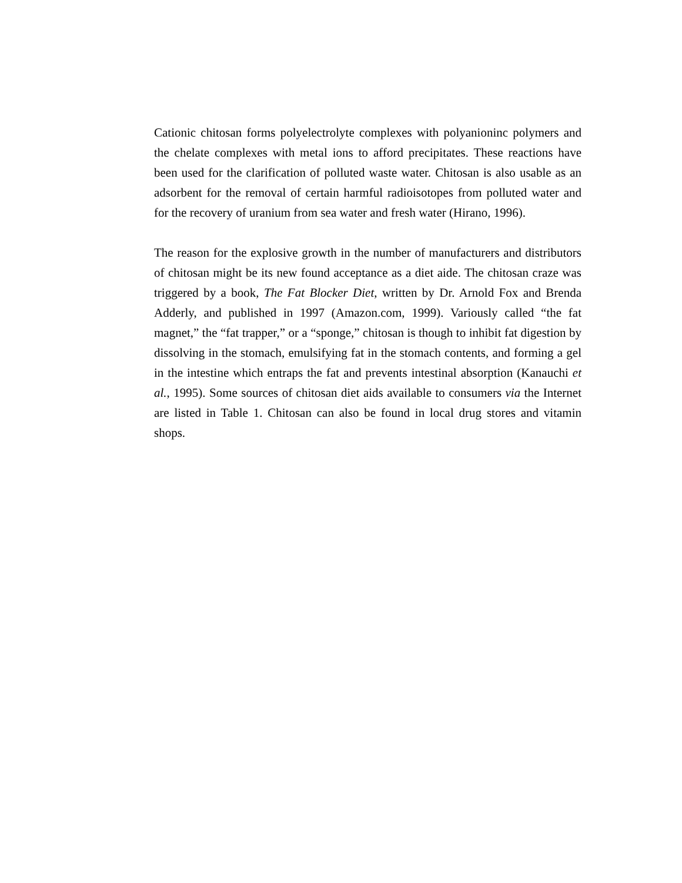Cationic chitosan forms polyelectrolyte complexes with polyanioninc polymers and the chelate complexes with metal ions to afford precipitates. These reactions have been used for the clarification of polluted waste water. Chitosan is also usable as an adsorbent for the removal of certain harmful radioisotopes from polluted water and for the recovery of uranium from sea water and fresh water (Hirano, 1996).
The reason for the explosive growth in the number of manufacturers and distributors of chitosan might be its new found acceptance as a diet aide. The chitosan craze was triggered by a book, The Fat Blocker Diet, written by Dr. Arnold Fox and Brenda Adderly, and published in 1997 (Amazon.com, 1999). Variously called “the fat magnet,” the “fat trapper,” or a “sponge,” chitosan is though to inhibit fat digestion by dissolving in the stomach, emulsifying fat in the stomach contents, and forming a gel in the intestine which entraps the fat and prevents intestinal absorption (Kanauchi et al., 1995). Some sources of chitosan diet aids available to consumers via the Internet are listed in Table 1. Chitosan can also be found in local drug stores and vitamin shops.